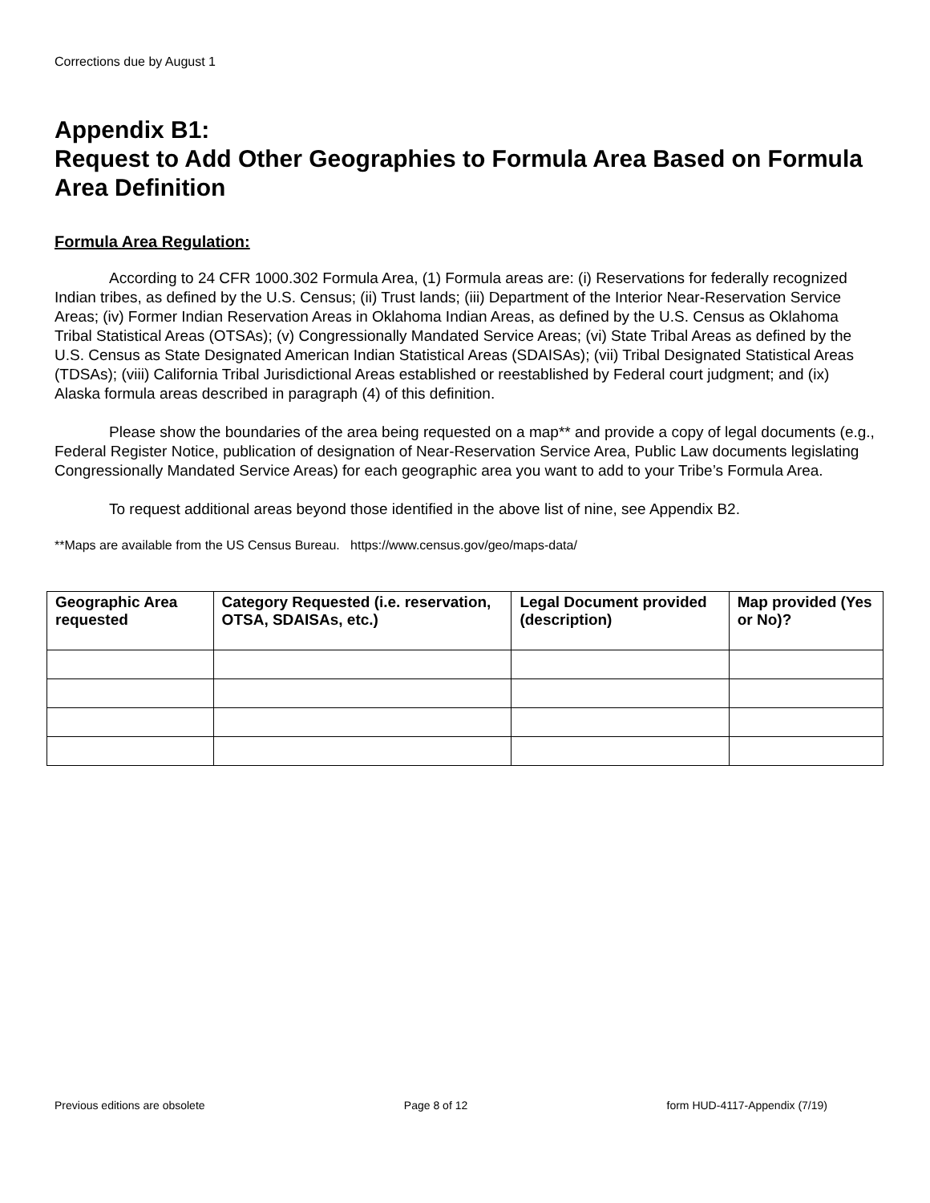Corrections due by August 1
Appendix B1:
Request to Add Other Geographies to Formula Area Based on Formula Area Definition
Formula Area Regulation:
According to 24 CFR 1000.302 Formula Area, (1) Formula areas are: (i) Reservations for federally recognized Indian tribes, as defined by the U.S. Census; (ii) Trust lands; (iii) Department of the Interior Near-Reservation Service Areas; (iv) Former Indian Reservation Areas in Oklahoma Indian Areas, as defined by the U.S. Census as Oklahoma Tribal Statistical Areas (OTSAs); (v) Congressionally Mandated Service Areas; (vi) State Tribal Areas as defined by the U.S. Census as State Designated American Indian Statistical Areas (SDAISAs); (vii) Tribal Designated Statistical Areas (TDSAs); (viii) California Tribal Jurisdictional Areas established or reestablished by Federal court judgment; and (ix) Alaska formula areas described in paragraph (4) of this definition.
Please show the boundaries of the area being requested on a map** and provide a copy of legal documents (e.g., Federal Register Notice, publication of designation of Near-Reservation Service Area, Public Law documents legislating Congressionally Mandated Service Areas) for each geographic area you want to add to your Tribe’s Formula Area.
To request additional areas beyond those identified in the above list of nine, see Appendix B2.
**Maps are available from the US Census Bureau. https://www.census.gov/geo/maps-data/
| Geographic Area requested | Category Requested (i.e. reservation, OTSA, SDAISAs, etc.) | Legal Document provided (description) | Map provided (Yes or No)? |
| --- | --- | --- | --- |
Previous editions are obsolete Page 8 of 12 form HUD-4117-Appendix (7/19)